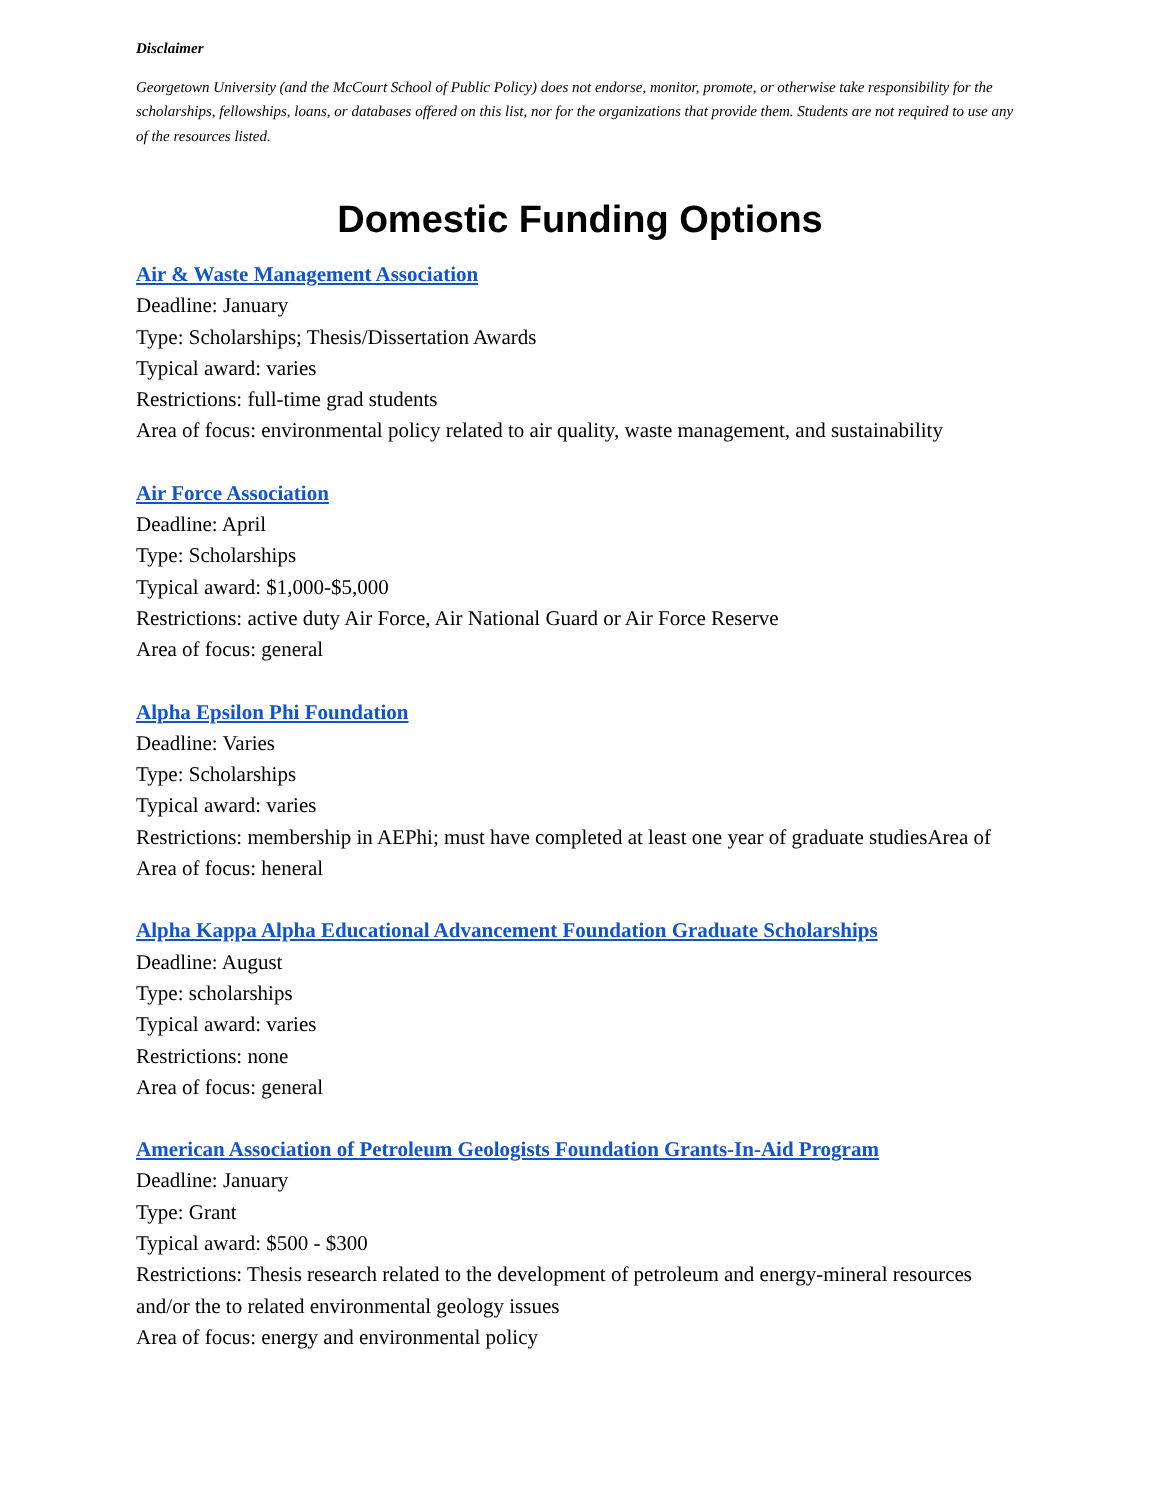Disclaimer
Georgetown University (and the McCourt School of Public Policy) does not endorse, monitor, promote, or otherwise take responsibility for the scholarships, fellowships, loans, or databases offered on this list, nor for the organizations that provide them. Students are not required to use any of the resources listed.
Domestic Funding Options
Air & Waste Management Association
Deadline: January
Type: Scholarships; Thesis/Dissertation Awards
Typical award: varies
Restrictions: full-time grad students
Area of focus: environmental policy related to air quality, waste management, and sustainability
Air Force Association
Deadline: April
Type: Scholarships
Typical award: $1,000-$5,000
Restrictions: active duty Air Force, Air National Guard or Air Force Reserve
Area of focus: general
Alpha Epsilon Phi Foundation
Deadline: Varies
Type: Scholarships
Typical award: varies
Restrictions: membership in AEPhi; must have completed at least one year of graduate studiesArea of
Area of focus: heneral
Alpha Kappa Alpha Educational Advancement Foundation Graduate Scholarships
Deadline: August
Type: scholarships
Typical award: varies
Restrictions: none
Area of focus: general
American Association of Petroleum Geologists Foundation Grants-In-Aid Program
Deadline: January
Type: Grant
Typical award: $500 - $300
Restrictions: Thesis research related to the development of petroleum and energy-mineral resources and/or the to related environmental geology issues
Area of focus: energy and environmental policy